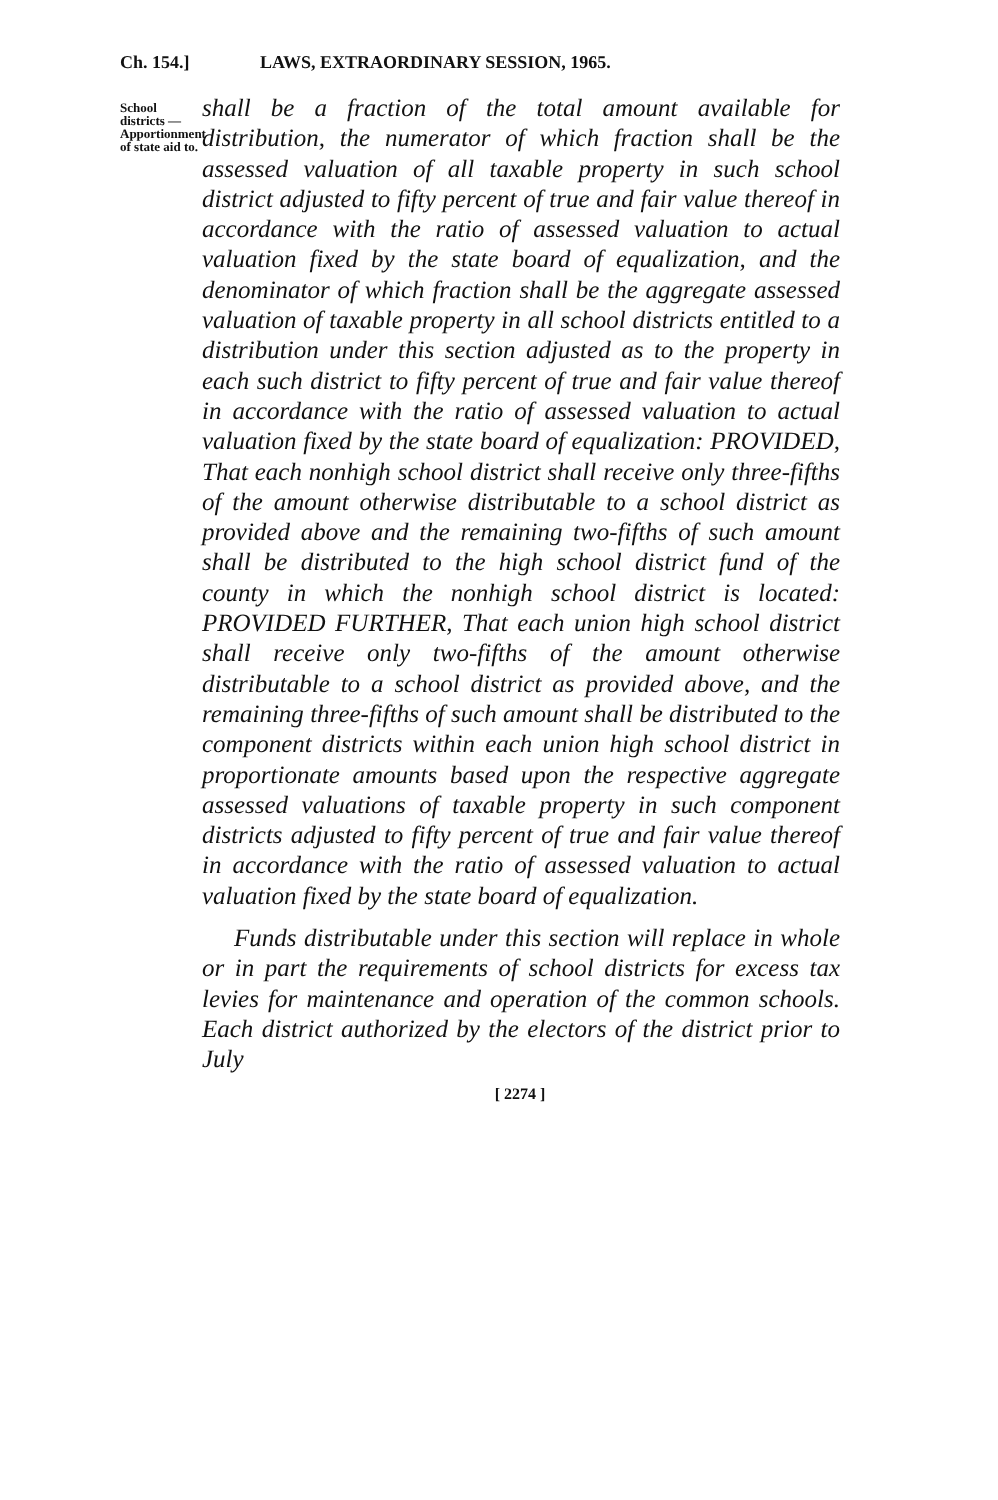Ch. 154.] LAWS, EXTRAORDINARY SESSION, 1965.
School districts —Apportionment of state aid to.
shall be a fraction of the total amount available for distribution, the numerator of which fraction shall be the assessed valuation of all taxable property in such school district adjusted to fifty percent of true and fair value thereof in accordance with the ratio of assessed valuation to actual valuation fixed by the state board of equalization, and the denominator of which fraction shall be the aggregate assessed valuation of taxable property in all school districts entitled to a distribution under this section adjusted as to the property in each such district to fifty percent of true and fair value thereof in accordance with the ratio of assessed valuation to actual valuation fixed by the state board of equalization: PROVIDED, That each nonhigh school district shall receive only three-fifths of the amount otherwise distributable to a school district as provided above and the remaining two-fifths of such amount shall be distributed to the high school district fund of the county in which the nonhigh school district is located: PROVIDED FURTHER, That each union high school district shall receive only two-fifths of the amount otherwise distributable to a school district as provided above, and the remaining three-fifths of such amount shall be distributed to the component districts within each union high school district in proportionate amounts based upon the respective aggregate assessed valuations of taxable property in such component districts adjusted to fifty percent of true and fair value thereof in accordance with the ratio of assessed valuation to actual valuation fixed by the state board of equalization.
Funds distributable under this section will replace in whole or in part the requirements of school districts for excess tax levies for maintenance and operation of the common schools. Each district authorized by the electors of the district prior to July
[ 2274 ]